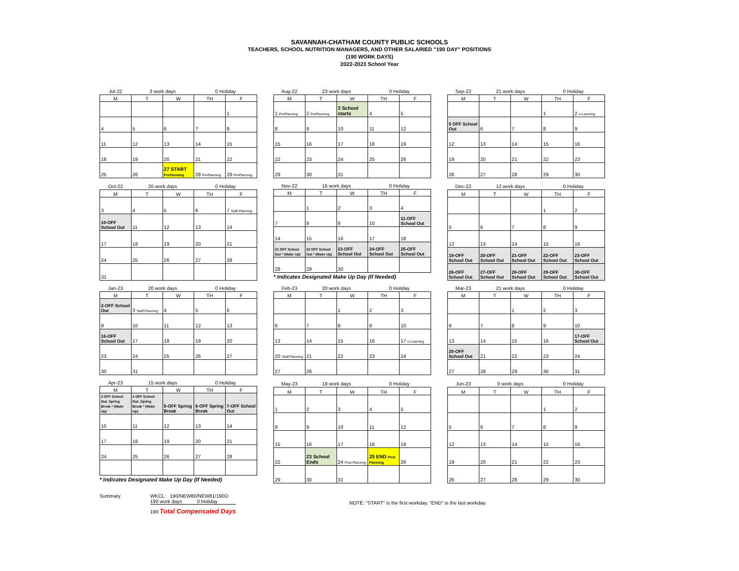SAVANNAH-CHATHAM COUNTY PUBLIC SCHOOLS
TEACHERS, SCHOOL NUTRITION MANAGERS, AND OTHER SALARIED "190 DAY" POSITIONS
(190 WORK DAYS)
2022-2023 School Year
| Jul-22 | 3 work days | | 0 Holiday | |
| M | T | W | TH | F |
| | | | | 1 |
| 4 | 5 | 6 | 7 | 8 |
| 11 | 12 | 13 | 14 | 15 |
| 18 | 19 | 20 | 21 | 22 |
| 25 | 26 | 27 START PrePlanning | 28 PrePlanning | 29 PrePlanning |
| Aug-22 | 23 work days | | 0 Holiday | |
| M | T | W | TH | F |
| 1 PrePlanning | 2 PrePlanning | 3 School starts | 4 | 5 |
| 8 | 9 | 10 | 11 | 12 |
| 15 | 16 | 17 | 18 | 19 |
| 22 | 23 | 24 | 25 | 26 |
| 29 | 30 | 31 | | |
| Sep-22 | 21 work days | | 0 Holiday | |
| M | T | W | TH | F |
| | | | 1 | 2 e-Learning |
| 5 OFF School Out | 6 | 7 | 8 | 9 |
| 12 | 13 | 14 | 15 | 16 |
| 19 | 20 | 21 | 22 | 23 |
| 26 | 27 | 28 | 29 | 30 |
| Oct-22 | 20 work days | | 0 Holiday | |
| M | T | W | TH | F |
| 3 | 4 | 5 | 6 | 7 Staff Planning |
| 10-OFF School Out | 11 | 12 | 13 | 14 |
| 17 | 18 | 19 | 20 | 21 |
| 24 | 25 | 26 | 27 | 28 |
| 31 | | | | |
| Nov-22 | 16 work days | | 0 Holiday | |
| M | T | W | TH | F |
| | 1 | 2 | 3 | 4 |
| 7 | 8 | 9 | 10 | 11-OFF School Out |
| 14 | 15 | 16 | 17 | 18 |
| 21 OFF School Out * (Make Up) | 22 OFF School Out * (Make Up) | 23-OFF School Out | 24-OFF School Out | 25-OFF School Out |
| 28 | 29 | 30 | | |
* Indicates Designated Make Up Day (If Needed)
| Dec-22 | 12 work days | | 0 Holiday | |
| M | T | W | TH | F |
| | | | 1 | 2 |
| 5 | 6 | 7 | 8 | 9 |
| 12 | 13 | 14 | 15 | 16 |
| 19-OFF School Out | 20-OFF School Out | 21-OFF School Out | 22-OFF School Out | 23-OFF School Out |
| 26-OFF School Out | 27-OFF School Out | 28-OFF School Out | 29-OFF School Out | 30-OFF School Out |
| Jan-23 | 20 work days | | 0 Holiday | |
| M | T | W | TH | F |
| 2-OFF School Out | 3 Staff Planning | 4 | 5 | 6 |
| 9 | 10 | 11 | 12 | 13 |
| 16-OFF School Out | 17 | 18 | 19 | 20 |
| 23 | 24 | 25 | 26 | 27 |
| 30 | 31 | | | |
| Feb-23 | 20 work days | | 0 Holiday | |
| M | T | W | TH | F |
| | | 1 | 2 | 3 |
| 6 | 7 | 8 | 9 | 10 |
| 13 | 14 | 15 | 16 | 17 e-Learning |
| 20 Staff Planning | 21 | 22 | 23 | 24 |
| 27 | 28 | | | |
| Mar-23 | 21 work days | | 0 Holiday | |
| M | T | W | TH | F |
| | | 1 | 2 | 3 |
| 6 | 7 | 8 | 9 | 10 |
| 13 | 14 | 15 | 16 | 17-OFF School Out |
| 20-OFF School Out | 21 | 22 | 23 | 24 |
| 27 | 28 | 29 | 30 | 31 |
| Apr-23 | 15 work days | | 0 Holiday | |
| M | T | W | TH | F |
| 3 OFF School Out. Spring Break * (Make Up) | 4 OFF School Out. Spring Break * (Make Up) | 5-OFF Spring Break | 6-OFF Spring Break | 7-OFF School Out |
| 10 | 11 | 12 | 13 | 14 |
| 17 | 18 | 19 | 20 | 21 |
| 24 | 25 | 26 | 27 | 28 |
* Indicates Designated Make Up Day (If Needed)
| May-23 | 19 work days | | 0 Holiday | |
| M | T | W | TH | F |
| 1 | 2 | 3 | 4 | 5 |
| 8 | 9 | 10 | 11 | 12 |
| 15 | 16 | 17 | 18 | 19 |
| 22 | 23 School Ends | 24 Post Planning | 25 END Post Planning | 26 |
| 29 | 30 | 31 | | |
| Jun-23 | 0 work days | | 0 Holiday | |
| M | T | W | TH | F |
| | | | 1 | 2 |
| 5 | 6 | 7 | 8 | 9 |
| 12 | 13 | 14 | 15 | 16 |
| 19 | 20 | 21 | 22 | 23 |
| 26 | 27 | 28 | 29 | 30 |
Summary WKCL: 190/NEW80/NEW81/190O
190 work days 0 Holiday
190 Total Compensated Days
NOTE: "START" is the first workday. "END" is the last workday.